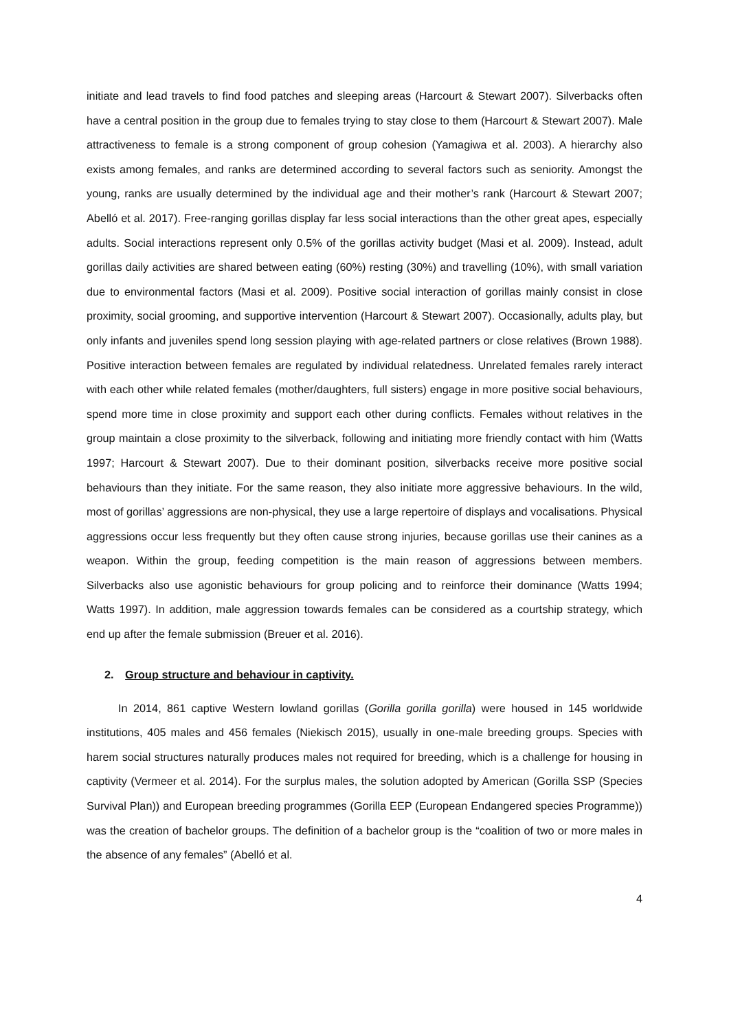initiate and lead travels to find food patches and sleeping areas (Harcourt & Stewart 2007). Silverbacks often have a central position in the group due to females trying to stay close to them (Harcourt & Stewart 2007). Male attractiveness to female is a strong component of group cohesion (Yamagiwa et al. 2003). A hierarchy also exists among females, and ranks are determined according to several factors such as seniority. Amongst the young, ranks are usually determined by the individual age and their mother’s rank (Harcourt & Stewart 2007; Abelló et al. 2017). Free-ranging gorillas display far less social interactions than the other great apes, especially adults. Social interactions represent only 0.5% of the gorillas activity budget (Masi et al. 2009). Instead, adult gorillas daily activities are shared between eating (60%) resting (30%) and travelling (10%), with small variation due to environmental factors (Masi et al. 2009). Positive social interaction of gorillas mainly consist in close proximity, social grooming, and supportive intervention (Harcourt & Stewart 2007). Occasionally, adults play, but only infants and juveniles spend long session playing with age-related partners or close relatives (Brown 1988). Positive interaction between females are regulated by individual relatedness. Unrelated females rarely interact with each other while related females (mother/daughters, full sisters) engage in more positive social behaviours, spend more time in close proximity and support each other during conflicts. Females without relatives in the group maintain a close proximity to the silverback, following and initiating more friendly contact with him (Watts 1997; Harcourt & Stewart 2007). Due to their dominant position, silverbacks receive more positive social behaviours than they initiate. For the same reason, they also initiate more aggressive behaviours. In the wild, most of gorillas’ aggressions are non-physical, they use a large repertoire of displays and vocalisations. Physical aggressions occur less frequently but they often cause strong injuries, because gorillas use their canines as a weapon. Within the group, feeding competition is the main reason of aggressions between members. Silverbacks also use agonistic behaviours for group policing and to reinforce their dominance (Watts 1994; Watts 1997). In addition, male aggression towards females can be considered as a courtship strategy, which end up after the female submission (Breuer et al. 2016).
2. Group structure and behaviour in captivity.
In 2014, 861 captive Western lowland gorillas (Gorilla gorilla gorilla) were housed in 145 worldwide institutions, 405 males and 456 females (Niekisch 2015), usually in one-male breeding groups. Species with harem social structures naturally produces males not required for breeding, which is a challenge for housing in captivity (Vermeer et al. 2014). For the surplus males, the solution adopted by American (Gorilla SSP (Species Survival Plan)) and European breeding programmes (Gorilla EEP (European Endangered species Programme)) was the creation of bachelor groups. The definition of a bachelor group is the “coalition of two or more males in the absence of any females” (Abelló et al.
4